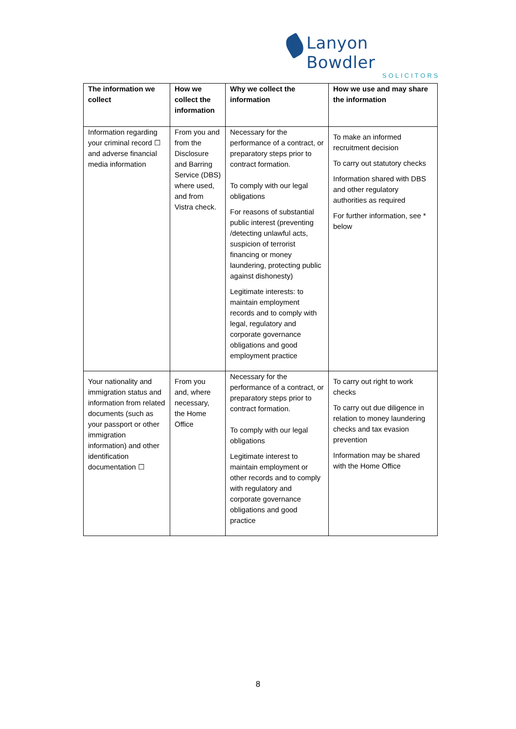Lanyon Bowdler
SOLICITORS
| The information we collect | How we collect the information | Why we collect the information | How we use and may share the information |
| --- | --- | --- | --- |
| Information regarding your criminal record ☐ and adverse financial media information | From you and from the Disclosure and Barring Service (DBS) where used, and from Vistra check. | Necessary for the performance of a contract, or preparatory steps prior to contract formation. To comply with our legal obligations For reasons of substantial public interest (preventing /detecting unlawful acts, suspicion of terrorist financing or money laundering, protecting public against dishonesty) Legitimate interests: to maintain employment records and to comply with legal, regulatory and corporate governance obligations and good employment practice | To make an informed recruitment decision To carry out statutory checks Information shared with DBS and other regulatory authorities as required For further information, see * below |
| Your nationality and immigration status and information from related documents (such as your passport or other immigration information) and other identification documentation ☐ | From you and, where necessary, the Home Office | Necessary for the performance of a contract, or preparatory steps prior to contract formation. To comply with our legal obligations Legitimate interest to maintain employment or other records and to comply with regulatory and corporate governance obligations and good practice | To carry out right to work checks To carry out due diligence in relation to money laundering checks and tax evasion prevention Information may be shared with the Home Office |
8